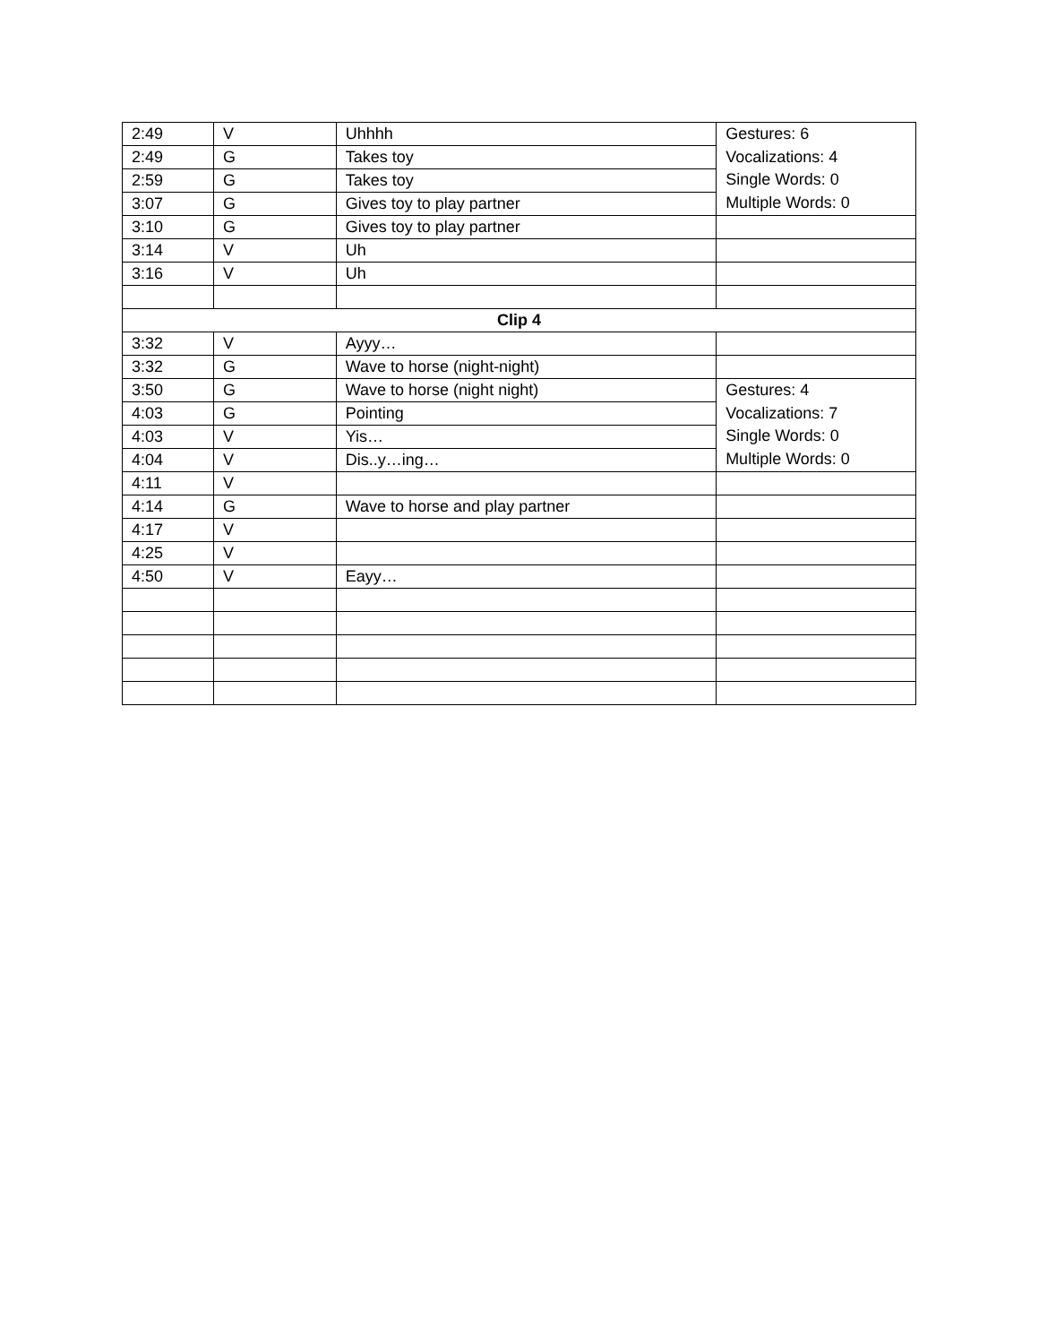| 2:49 | V | Uhhhh | Gestures: 6 Vocalizations: 4 Single Words: 0 Multiple Words: 0 |
| 2:49 | G | Takes toy | |
| 2:59 | G | Takes toy | |
| 3:07 | G | Gives toy to play partner | |
| 3:10 | G | Gives toy to play partner | |
| 3:14 | V | Uh | |
| 3:16 | V | Uh | |
| Clip 4 | | | |
| 3:32 | V | Ayyy… | |
| 3:32 | G | Wave to horse (night-night) | |
| 3:50 | G | Wave to horse (night night) | Gestures: 4 Vocalizations: 7 Single Words: 0 Multiple Words: 0 |
| 4:03 | G | Pointing | |
| 4:03 | V | Yis… | |
| 4:04 | V | Dis..y…ing… | |
| 4:11 | V | | |
| 4:14 | G | Wave to horse and play partner | |
| 4:17 | V | | |
| 4:25 | V | | |
| 4:50 | V | Eayy… | |